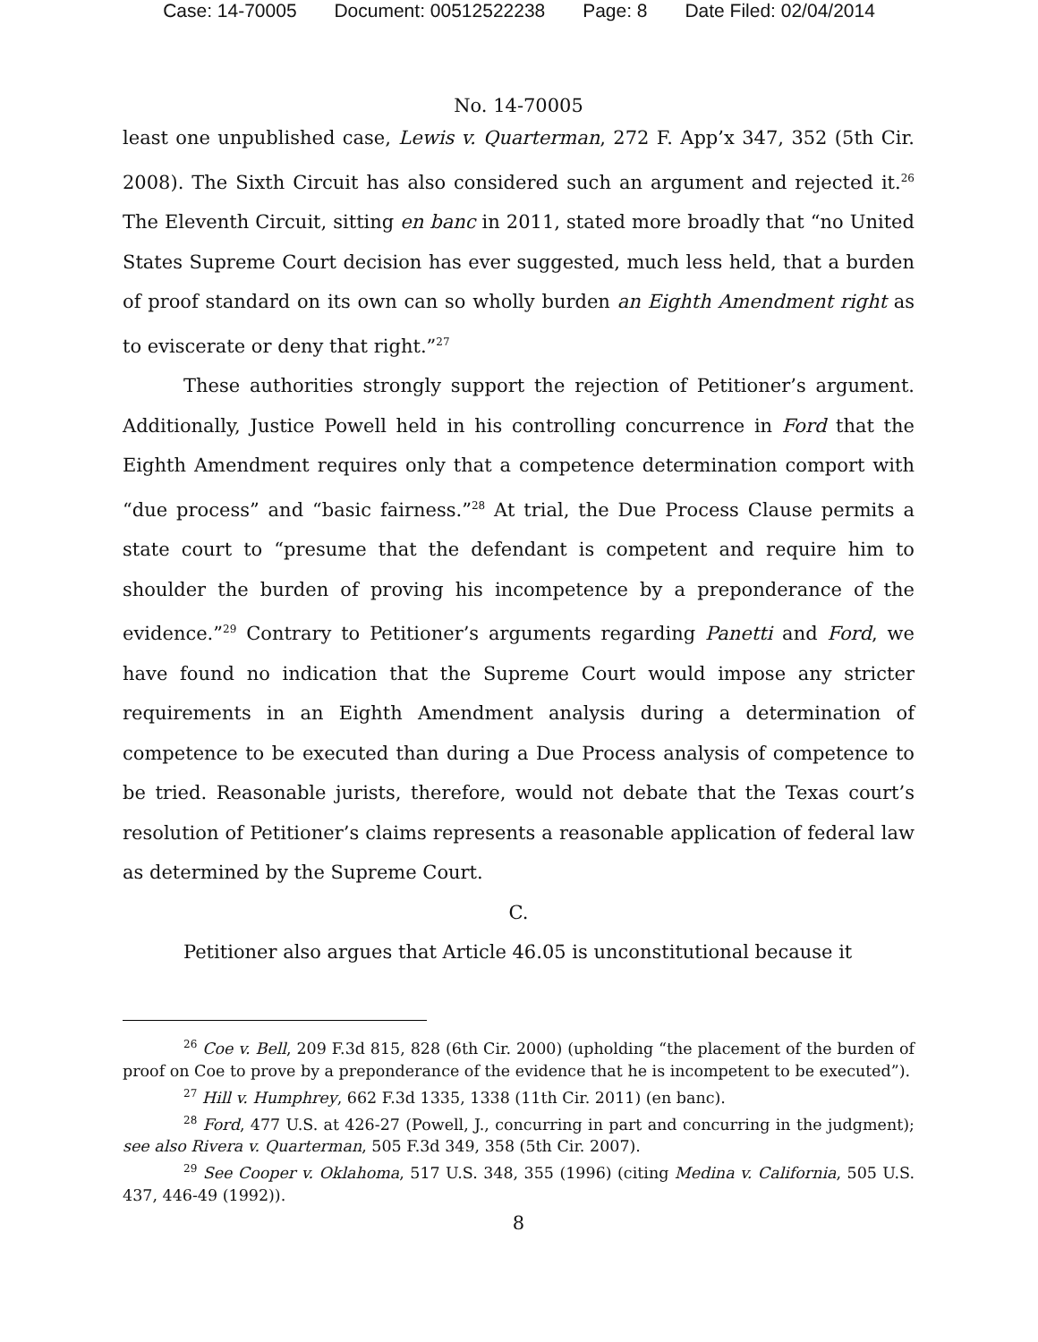Case: 14-70005 Document: 00512522238 Page: 8 Date Filed: 02/04/2014
No. 14-70005
least one unpublished case, Lewis v. Quarterman, 272 F. App’x 347, 352 (5th Cir. 2008). The Sixth Circuit has also considered such an argument and rejected it.<sup>26</sup> The Eleventh Circuit, sitting en banc in 2011, stated more broadly that “no United States Supreme Court decision has ever suggested, much less held, that a burden of proof standard on its own can so wholly burden an Eighth Amendment right as to eviscerate or deny that right.”<sup>27</sup>
These authorities strongly support the rejection of Petitioner’s argument. Additionally, Justice Powell held in his controlling concurrence in Ford that the Eighth Amendment requires only that a competence determination comport with “due process” and “basic fairness.”<sup>28</sup> At trial, the Due Process Clause permits a state court to “presume that the defendant is competent and require him to shoulder the burden of proving his incompetence by a preponderance of the evidence.”<sup>29</sup> Contrary to Petitioner’s arguments regarding Panetti and Ford, we have found no indication that the Supreme Court would impose any stricter requirements in an Eighth Amendment analysis during a determination of competence to be executed than during a Due Process analysis of competence to be tried. Reasonable jurists, therefore, would not debate that the Texas court’s resolution of Petitioner’s claims represents a reasonable application of federal law as determined by the Supreme Court.
C.
Petitioner also argues that Article 46.05 is unconstitutional because it
<sup>26</sup> Coe v. Bell, 209 F.3d 815, 828 (6th Cir. 2000) (upholding “the placement of the burden of proof on Coe to prove by a preponderance of the evidence that he is incompetent to be executed”).
<sup>27</sup> Hill v. Humphrey, 662 F.3d 1335, 1338 (11th Cir. 2011) (en banc).
<sup>28</sup> Ford, 477 U.S. at 426-27 (Powell, J., concurring in part and concurring in the judgment); see also Rivera v. Quarterman, 505 F.3d 349, 358 (5th Cir. 2007).
<sup>29</sup> See Cooper v. Oklahoma, 517 U.S. 348, 355 (1996) (citing Medina v. California, 505 U.S. 437, 446-49 (1992)).
8